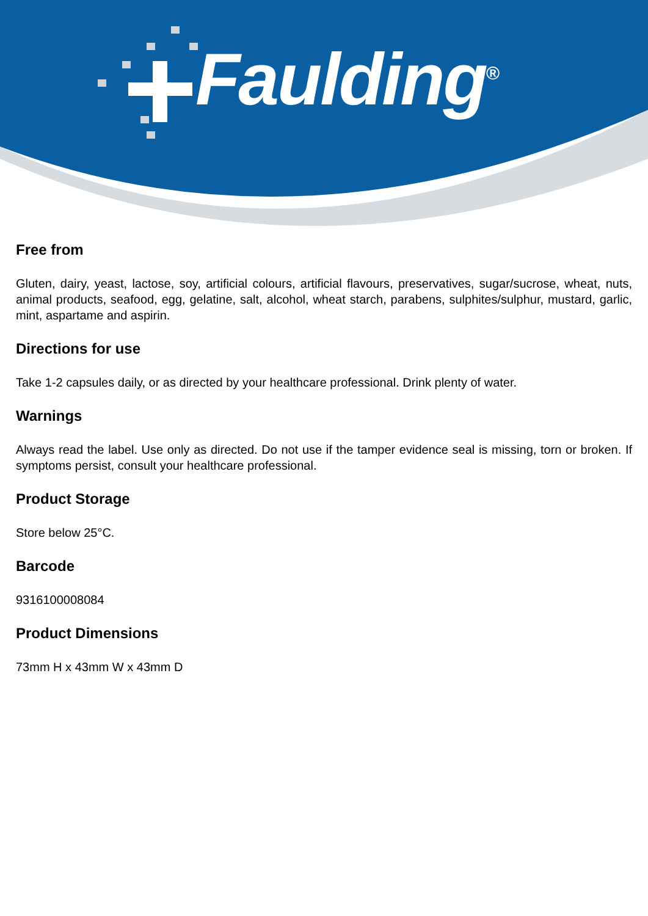Faulding<sup>®</sup>
Free from
Gluten, dairy, yeast, lactose, soy, artificial colours, artificial flavours, preservatives, sugar/sucrose, wheat, nuts, animal products, seafood, egg, gelatine, salt, alcohol, wheat starch, parabens, sulphites/sulphur, mustard, garlic, mint, aspartame and aspirin.
Directions for use
Take 1-2 capsules daily, or as directed by your healthcare professional. Drink plenty of water.
Warnings
Always read the label. Use only as directed. Do not use if the tamper evidence seal is missing, torn or broken. If symptoms persist, consult your healthcare professional.
Product Storage
Store below 25°C.
Barcode
9316100008084
Product Dimensions
73mm H x 43mm W x 43mm D